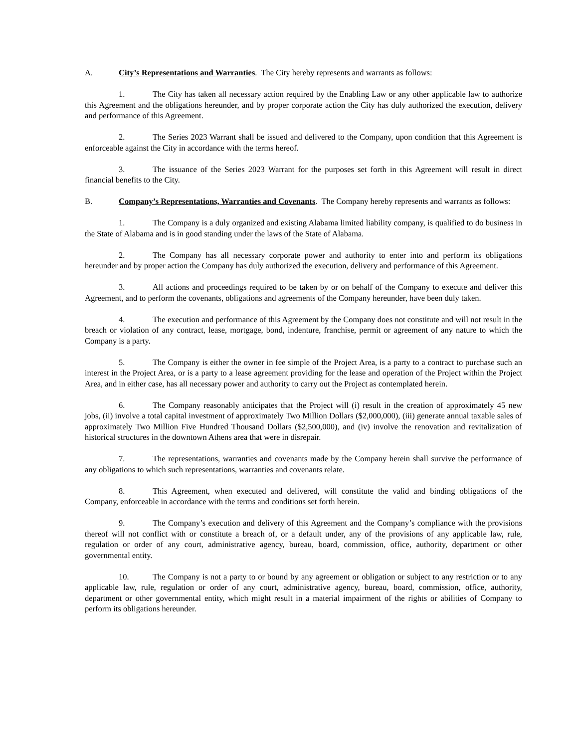A. City’s Representations and Warranties. The City hereby represents and warrants as follows:
1. The City has taken all necessary action required by the Enabling Law or any other applicable law to authorize this Agreement and the obligations hereunder, and by proper corporate action the City has duly authorized the execution, delivery and performance of this Agreement.
2. The Series 2023 Warrant shall be issued and delivered to the Company, upon condition that this Agreement is enforceable against the City in accordance with the terms hereof.
3. The issuance of the Series 2023 Warrant for the purposes set forth in this Agreement will result in direct financial benefits to the City.
B. Company’s Representations, Warranties and Covenants. The Company hereby represents and warrants as follows:
1. The Company is a duly organized and existing Alabama limited liability company, is qualified to do business in the State of Alabama and is in good standing under the laws of the State of Alabama.
2. The Company has all necessary corporate power and authority to enter into and perform its obligations hereunder and by proper action the Company has duly authorized the execution, delivery and performance of this Agreement.
3. All actions and proceedings required to be taken by or on behalf of the Company to execute and deliver this Agreement, and to perform the covenants, obligations and agreements of the Company hereunder, have been duly taken.
4. The execution and performance of this Agreement by the Company does not constitute and will not result in the breach or violation of any contract, lease, mortgage, bond, indenture, franchise, permit or agreement of any nature to which the Company is a party.
5. The Company is either the owner in fee simple of the Project Area, is a party to a contract to purchase such an interest in the Project Area, or is a party to a lease agreement providing for the lease and operation of the Project within the Project Area, and in either case, has all necessary power and authority to carry out the Project as contemplated herein.
6. The Company reasonably anticipates that the Project will (i) result in the creation of approximately 45 new jobs, (ii) involve a total capital investment of approximately Two Million Dollars ($2,000,000), (iii) generate annual taxable sales of approximately Two Million Five Hundred Thousand Dollars ($2,500,000), and (iv) involve the renovation and revitalization of historical structures in the downtown Athens area that were in disrepair.
7. The representations, warranties and covenants made by the Company herein shall survive the performance of any obligations to which such representations, warranties and covenants relate.
8. This Agreement, when executed and delivered, will constitute the valid and binding obligations of the Company, enforceable in accordance with the terms and conditions set forth herein.
9. The Company’s execution and delivery of this Agreement and the Company’s compliance with the provisions thereof will not conflict with or constitute a breach of, or a default under, any of the provisions of any applicable law, rule, regulation or order of any court, administrative agency, bureau, board, commission, office, authority, department or other governmental entity.
10. The Company is not a party to or bound by any agreement or obligation or subject to any restriction or to any applicable law, rule, regulation or order of any court, administrative agency, bureau, board, commission, office, authority, department or other governmental entity, which might result in a material impairment of the rights or abilities of Company to perform its obligations hereunder.